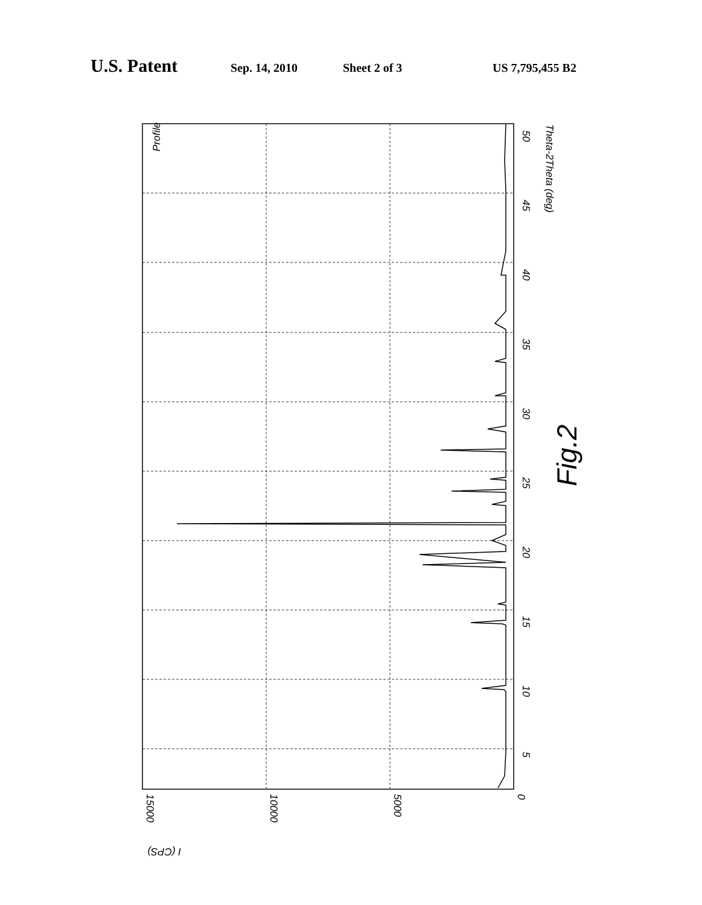U.S. Patent Sep. 14, 2010 Sheet 2 of 3 US 7,795,455 B2
Profile
50
45
40
35
30
25
20
15
10
5
Theta-2Theta (deg)
0
5000
10000
15000
I (CPS)
Fig.2